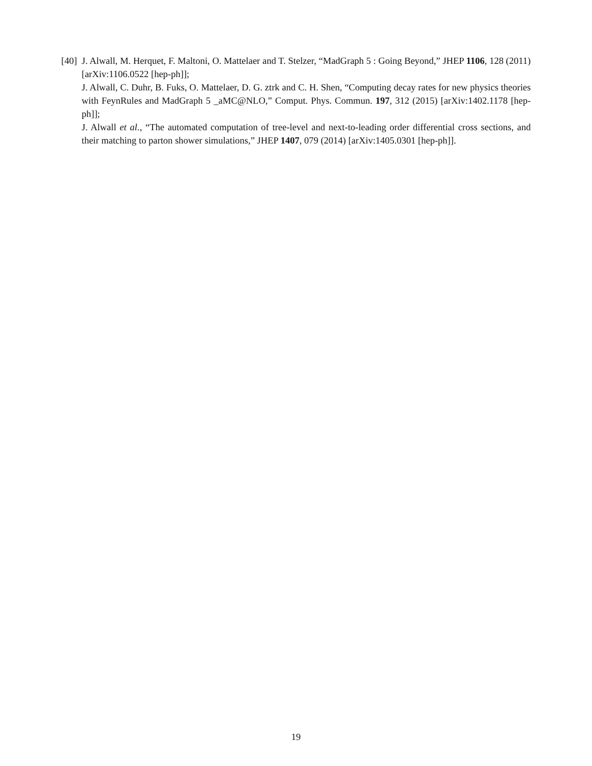[40]
J. Alwall, M. Herquet, F. Maltoni, O. Mattelaer and T. Stelzer, “MadGraph 5 : Going Beyond,” JHEP 1106, 128 (2011) [arXiv:1106.0522 [hep-ph]];
J. Alwall, C. Duhr, B. Fuks, O. Mattelaer, D. G. ztrk and C. H. Shen, “Computing decay rates for new physics theories with FeynRules and MadGraph 5 _aMC@NLO,” Comput. Phys. Commun. 197, 312 (2015) [arXiv:1402.1178 [hep-ph]];
J. Alwall et al., “The automated computation of tree-level and next-to-leading order differential cross sections, and their matching to parton shower simulations,” JHEP 1407, 079 (2014) [arXiv:1405.0301 [hep-ph]].
19